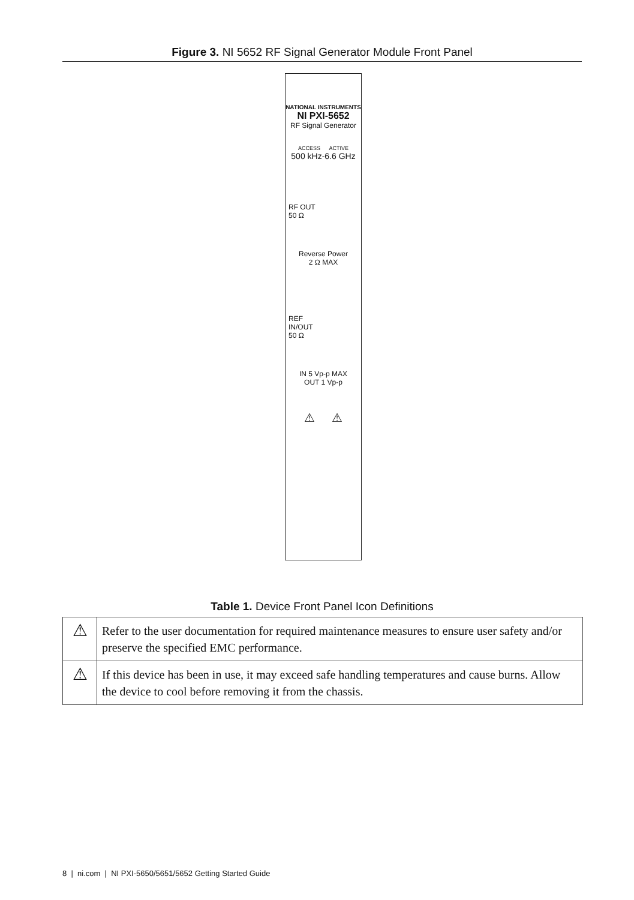Figure 3. NI 5652 RF Signal Generator Module Front Panel
NATIONAL INSTRUMENTS
NI PXI-5652
RF Signal Generator
ACCESS ACTIVE
500 kHz-6.6 GHz
RF OUT
50 Ω
Reverse Power
2 Ω MAX
REF
IN/OUT
50 Ω
IN 5 Vp-p MAX
OUT 1 Vp-p
⚠ ⚠
Table 1. Device Front Panel Icon Definitions
| ⚠ | Refer to the user documentation for required maintenance measures to ensure user safety and/or preserve the specified EMC performance. |
| ⚠ | If this device has been in use, it may exceed safe handling temperatures and cause burns. Allow the device to cool before removing it from the chassis. |
8 | ni.com | NI PXI-5650/5651/5652 Getting Started Guide